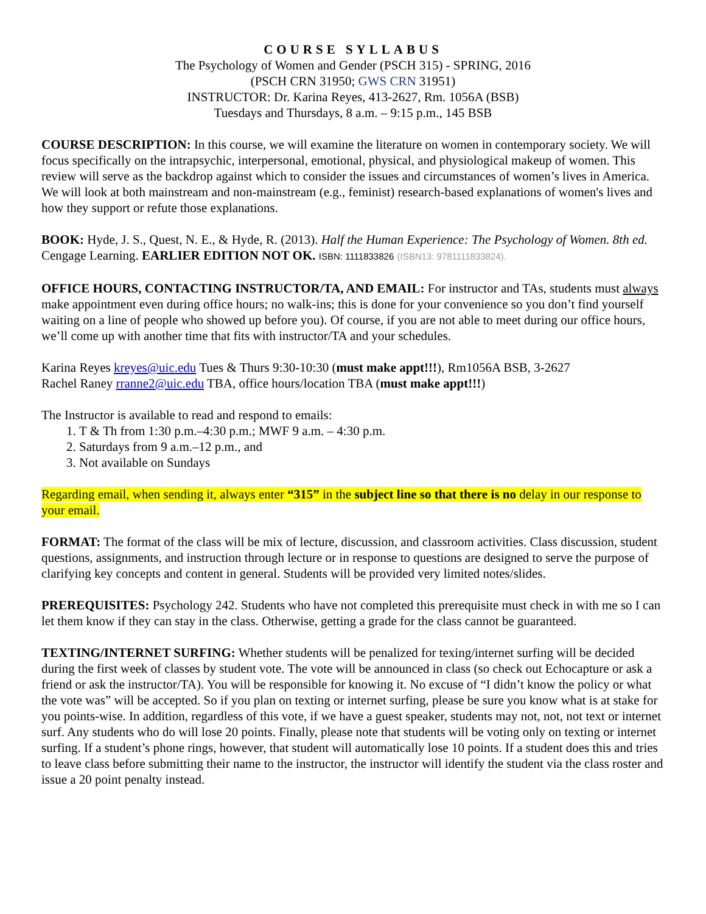COURSE SYLLABUS
The Psychology of Women and Gender (PSCH 315) - SPRING, 2016
(PSCH CRN 31950; GWS CRN 31951)
INSTRUCTOR: Dr. Karina Reyes, 413-2627, Rm. 1056A (BSB)
Tuesdays and Thursdays, 8 a.m. – 9:15 p.m., 145 BSB
COURSE DESCRIPTION: In this course, we will examine the literature on women in contemporary society. We will focus specifically on the intrapsychic, interpersonal, emotional, physical, and physiological makeup of women. This review will serve as the backdrop against which to consider the issues and circumstances of women’s lives in America. We will look at both mainstream and non-mainstream (e.g., feminist) research-based explanations of women's lives and how they support or refute those explanations.
BOOK: Hyde, J. S., Quest, N. E., & Hyde, R. (2013). Half the Human Experience: The Psychology of Women. 8th ed. Cengage Learning. EARLIER EDITION NOT OK. ISBN: 1111833826 (ISBN13: 9781111833824).
OFFICE HOURS, CONTACTING INSTRUCTOR/TA, AND EMAIL: For instructor and TAs, students must always make appointment even during office hours; no walk-ins; this is done for your convenience so you don’t find yourself waiting on a line of people who showed up before you). Of course, if you are not able to meet during our office hours, we’ll come up with another time that fits with instructor/TA and your schedules.
Karina Reyes kreyes@uic.edu Tues & Thurs 9:30-10:30 (must make appt!!!), Rm1056A BSB, 3-2627
Rachel Raney rranne2@uic.edu TBA, office hours/location TBA (must make appt!!!)
The Instructor is available to read and respond to emails:
1. T & Th from 1:30 p.m.–4:30 p.m.; MWF 9 a.m. – 4:30 p.m.
2. Saturdays from 9 a.m.–12 p.m., and
3. Not available on Sundays
Regarding email, when sending it, always enter “315” in the subject line so that there is no delay in our response to your email.
FORMAT: The format of the class will be mix of lecture, discussion, and classroom activities. Class discussion, student questions, assignments, and instruction through lecture or in response to questions are designed to serve the purpose of clarifying key concepts and content in general. Students will be provided very limited notes/slides.
PREREQUISITES: Psychology 242. Students who have not completed this prerequisite must check in with me so I can let them know if they can stay in the class. Otherwise, getting a grade for the class cannot be guaranteed.
TEXTING/INTERNET SURFING: Whether students will be penalized for texing/internet surfing will be decided during the first week of classes by student vote. The vote will be announced in class (so check out Echocapture or ask a friend or ask the instructor/TA). You will be responsible for knowing it. No excuse of “I didn’t know the policy or what the vote was” will be accepted. So if you plan on texting or internet surfing, please be sure you know what is at stake for you points-wise. In addition, regardless of this vote, if we have a guest speaker, students may not, not, not text or internet surf. Any students who do will lose 20 points. Finally, please note that students will be voting only on texting or internet surfing. If a student’s phone rings, however, that student will automatically lose 10 points. If a student does this and tries to leave class before submitting their name to the instructor, the instructor will identify the student via the class roster and issue a 20 point penalty instead.